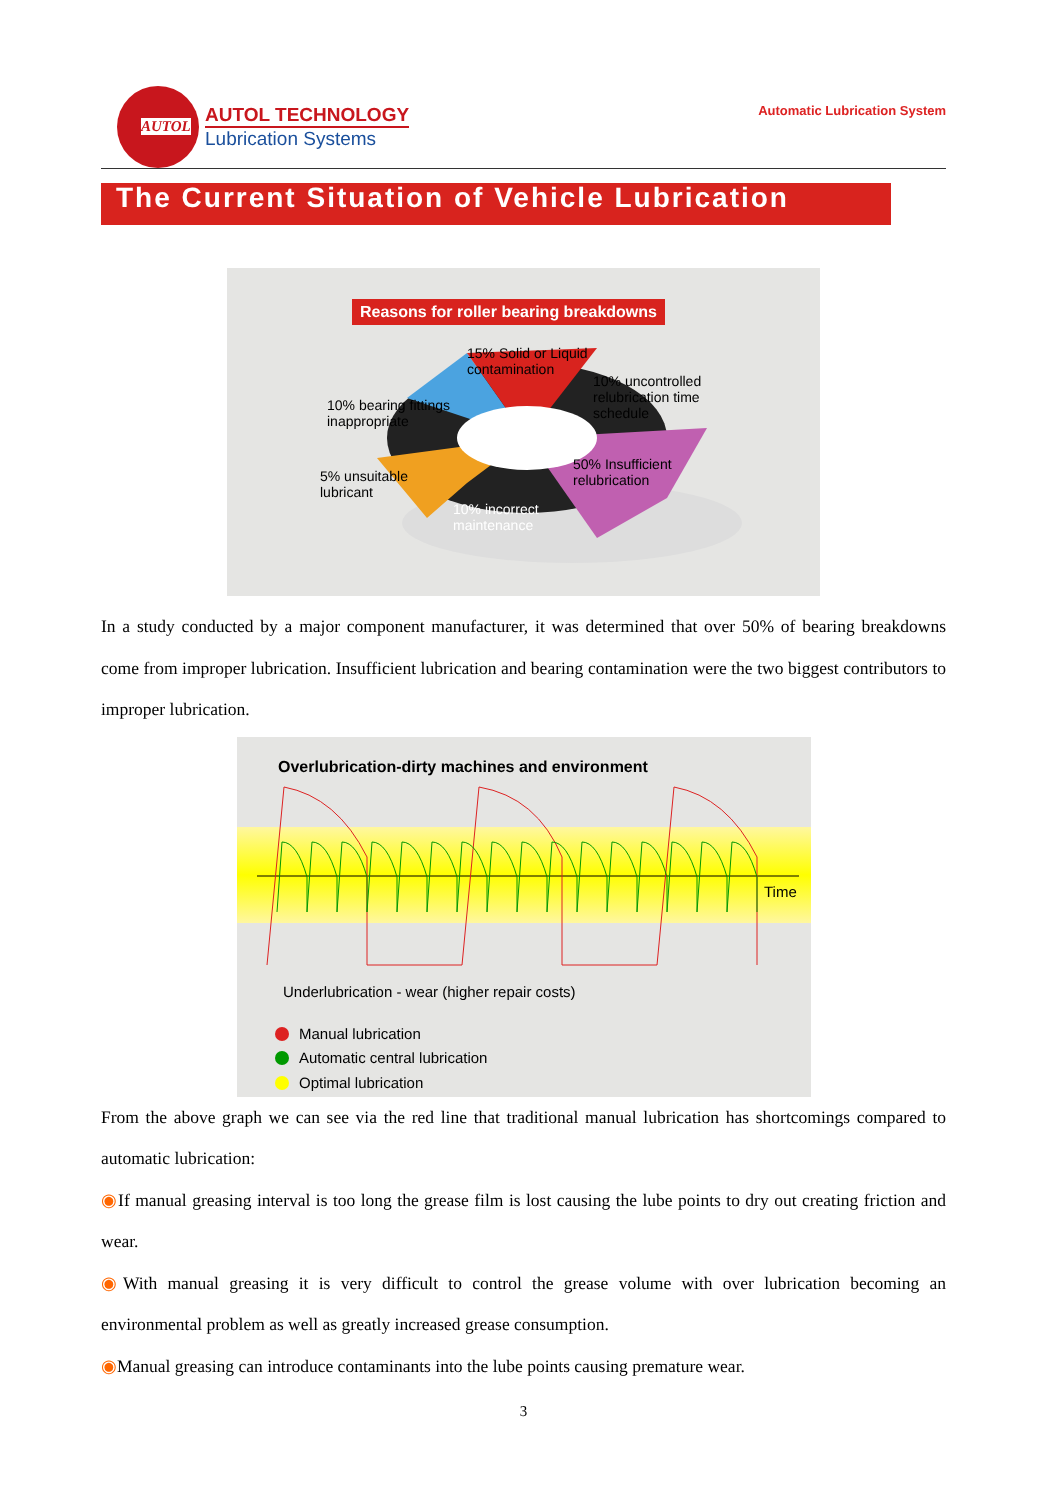AUTOL
AUTOL TECHNOLOGY
Lubrication Systems
Automatic Lubrication System
The Current Situation of Vehicle Lubrication
Reasons for roller bearing breakdowns
15% Solid or Liquid
contamination
10% uncontrolled
relubrication time
schedule
10% bearing fittings
inappropriate
50% Insufficient
relubrication
5% unsuitable
lubricant
10% incorrect
maintenance
In a study conducted by a major component manufacturer, it was determined that over 50% of bearing breakdowns come from improper lubrication. Insufficient lubrication and bearing contamination were the two biggest contributors to improper lubrication.
Overlubrication-dirty machines and environment
Time
Underlubrication - wear (higher repair costs)
Manual lubrication
Automatic central lubrication
Optimal lubrication
From the above graph we can see via the red line that traditional manual lubrication has shortcomings compared to automatic lubrication:
◉If manual greasing interval is too long the grease film is lost causing the lube points to dry out creating friction and wear.
◉With manual greasing it is very difficult to control the grease volume with over lubrication becoming an environmental problem as well as greatly increased grease consumption.
◉Manual greasing can introduce contaminants into the lube points causing premature wear.
3